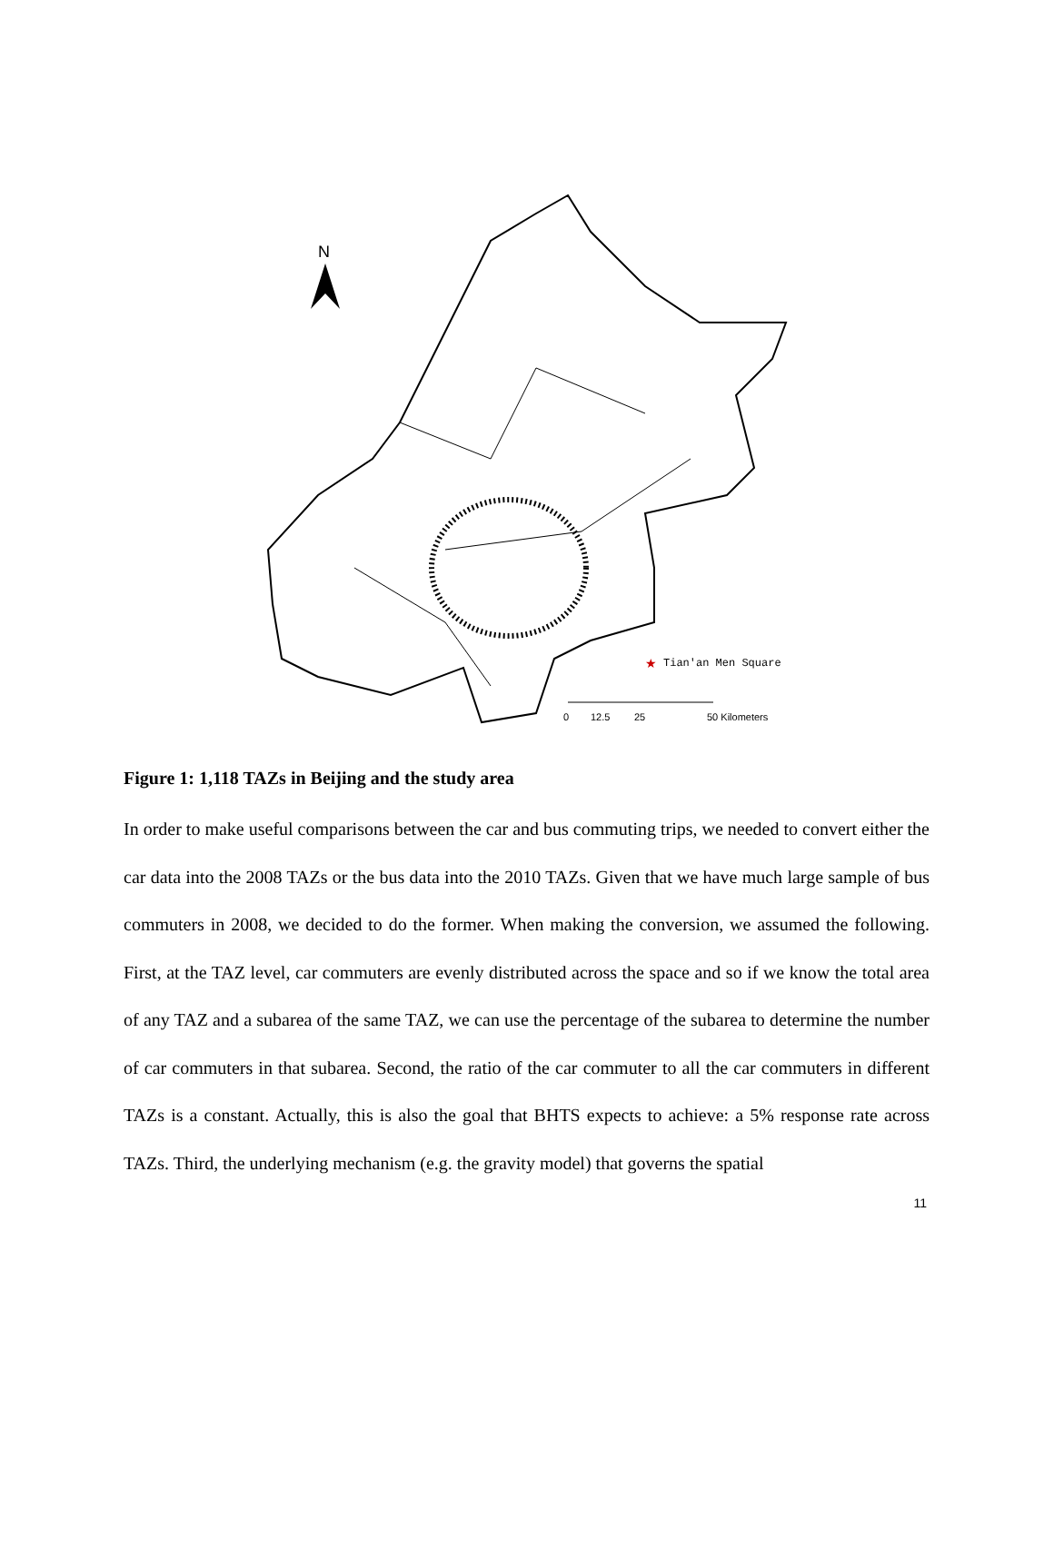N
★
Tian'an Men Square
0
12.5
25
50 Kilometers
Figure 1: 1,118 TAZs in Beijing and the study area
In order to make useful comparisons between the car and bus commuting trips, we needed to convert either the car data into the 2008 TAZs or the bus data into the 2010 TAZs. Given that we have much large sample of bus commuters in 2008, we decided to do the former. When making the conversion, we assumed the following. First, at the TAZ level, car commuters are evenly distributed across the space and so if we know the total area of any TAZ and a subarea of the same TAZ, we can use the percentage of the subarea to determine the number of car commuters in that subarea. Second, the ratio of the car commuter to all the car commuters in different TAZs is a constant. Actually, this is also the goal that BHTS expects to achieve: a 5% response rate across TAZs. Third, the underlying mechanism (e.g. the gravity model) that governs the spatial
11